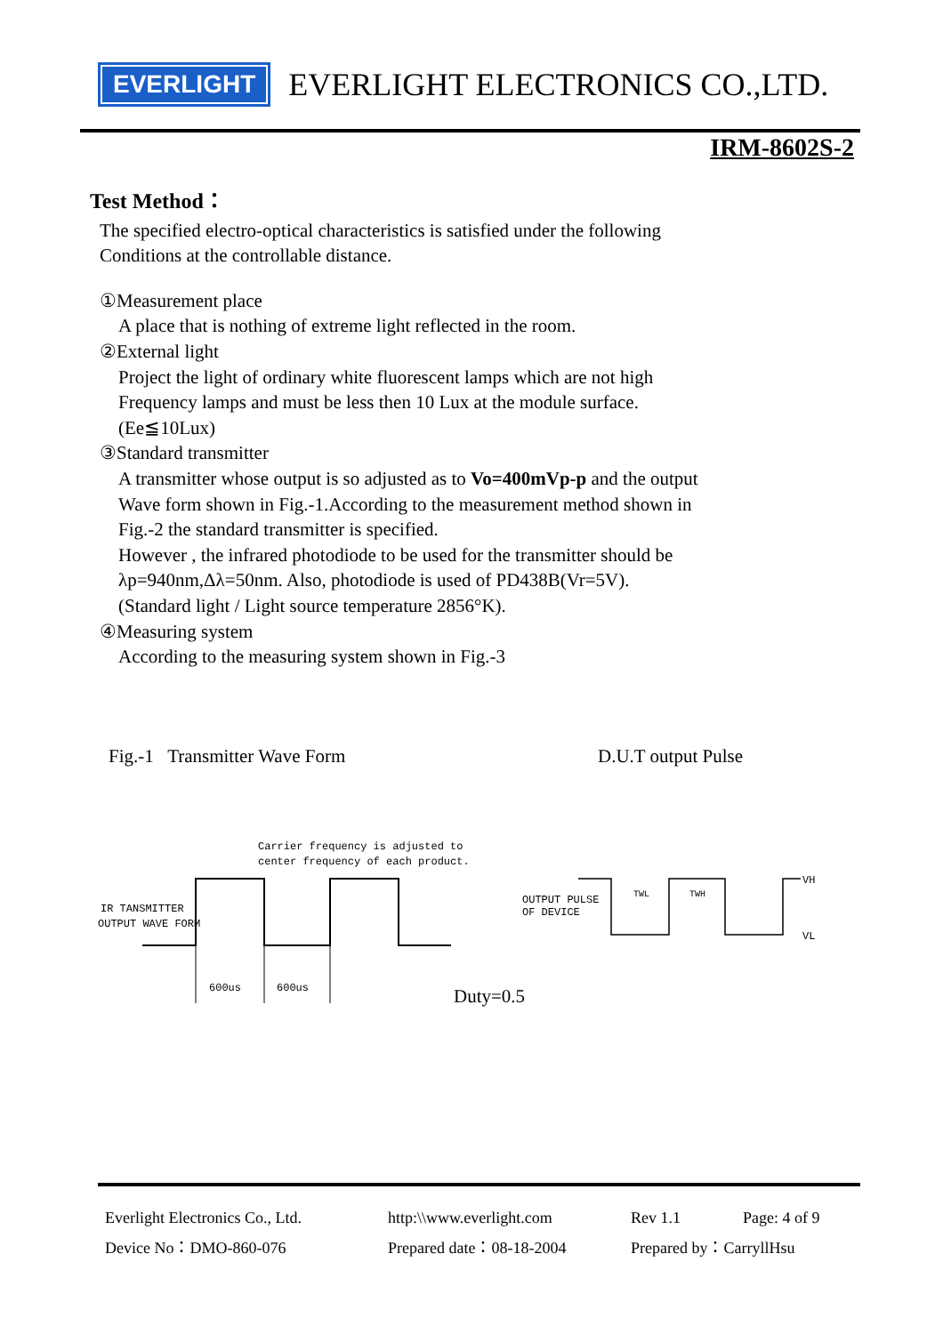EVERLIGHT
EVERLIGHT ELECTRONICS CO.,LTD.
IRM-8602S-2
Test Method：
The specified electro-optical characteristics is satisfied under the following
Conditions at the controllable distance.
①Measurement place
A place that is nothing of extreme light reflected in the room.
②External light
Project the light of ordinary white fluorescent lamps which are not high
Frequency lamps and must be less then 10 Lux at the module surface.
(Ee≦10Lux)
③Standard transmitter
A transmitter whose output is so adjusted as to Vo=400mVp-p and the output
Wave form shown in Fig.-1.According to the measurement method shown in
Fig.-2 the standard transmitter is specified.
However , the infrared photodiode to be used for the transmitter should be
λp=940nm,Δλ=50nm. Also, photodiode is used of PD438B(Vr=5V).
(Standard light / Light source temperature 2856°K).
④Measuring system
According to the measuring system shown in Fig.-3
Fig.-1 Transmitter Wave Form D.U.T output Pulse
Carrier frequency is adjusted to
center frequency of each product.
IR TANSMITTER
OUTPUT WAVE FORM
600us
600us
Duty=0.5
OUTPUT PULSE
OF DEVICE
TWL
TWH
VH
VL
| Everlight Electronics Co., Ltd. | http:\\www.everlight.com | Rev 1.1 | Page: 4 of 9 |
| Device No：DMO-860-076 | Prepared date：08-18-2004 | Prepared by：CarryllHsu | |